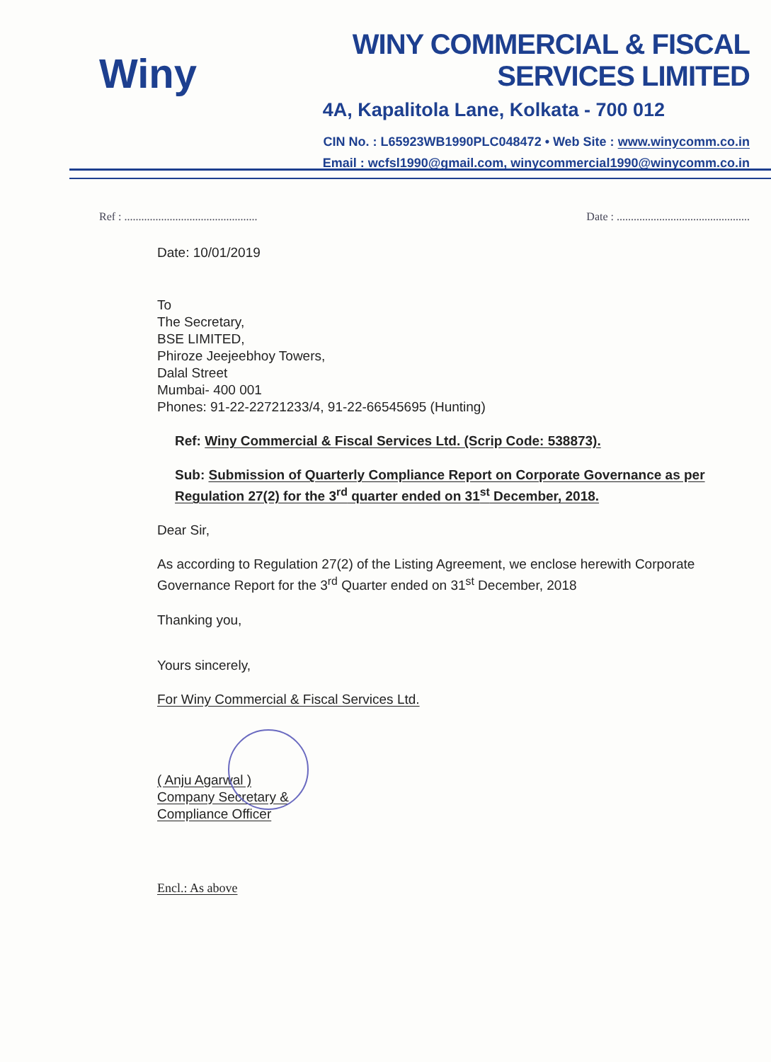Winy
WINY COMMERCIAL & FISCAL SERVICES LIMITED
4A, Kapalitola Lane, Kolkata - 700 012
CIN No. : L65923WB1990PLC048472 • Web Site : www.winycomm.co.in
Email : wcfsl1990@gmail.com, winycommercial1990@winycomm.co.in
Ref : ............................................... Date : ...............................................
Date: 10/01/2019
To
The Secretary,
BSE LIMITED,
Phiroze Jeejeebhoy Towers,
Dalal Street
Mumbai- 400 001
Phones: 91-22-22721233/4, 91-22-66545695 (Hunting)
Ref: Winy Commercial & Fiscal Services Ltd. (Scrip Code: 538873).
Sub: Submission of Quarterly Compliance Report on Corporate Governance as per Regulation 27(2) for the 3<sup>rd</sup> quarter ended on 31<sup>st</sup> December, 2018.
Dear Sir,
As according to Regulation 27(2) of the Listing Agreement, we enclose herewith Corporate Governance Report for the 3<sup>rd</sup> Quarter ended on 31<sup>st</sup> December, 2018
Thanking you,
Yours sincerely,
For Winy Commercial & Fiscal Services Ltd.
( Anju Agarwal )
Company Secretary &
Compliance Officer
Encl.: As above